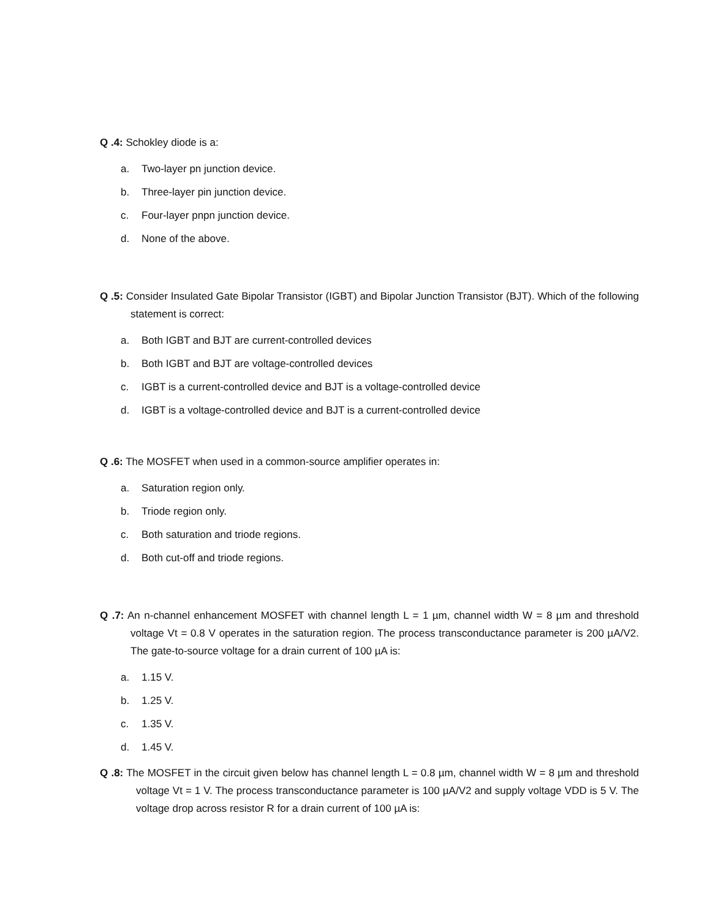Q .4: Schokley diode is a:
a. Two-layer pn junction device.
b. Three-layer pin junction device.
c. Four-layer pnpn junction device.
d. None of the above.
Q .5: Consider Insulated Gate Bipolar Transistor (IGBT) and Bipolar Junction Transistor (BJT). Which of the following statement is correct:
a. Both IGBT and BJT are current-controlled devices
b. Both IGBT and BJT are voltage-controlled devices
c. IGBT is a current-controlled device and BJT is a voltage-controlled device
d. IGBT is a voltage-controlled device and BJT is a current-controlled device
Q .6: The MOSFET when used in a common-source amplifier operates in:
a. Saturation region only.
b. Triode region only.
c. Both saturation and triode regions.
d. Both cut-off and triode regions.
Q .7: An n-channel enhancement MOSFET with channel length L = 1 µm, channel width W = 8 µm and threshold voltage Vt = 0.8 V operates in the saturation region. The process transconductance parameter is 200 µA/V2. The gate-to-source voltage for a drain current of 100 µA is:
a. 1.15 V.
b. 1.25 V.
c. 1.35 V.
d. 1.45 V.
Q .8: The MOSFET in the circuit given below has channel length L = 0.8 µm, channel width W = 8 µm and threshold voltage Vt = 1 V. The process transconductance parameter is 100 µA/V2 and supply voltage VDD is 5 V. The voltage drop across resistor R for a drain current of 100 µA is: